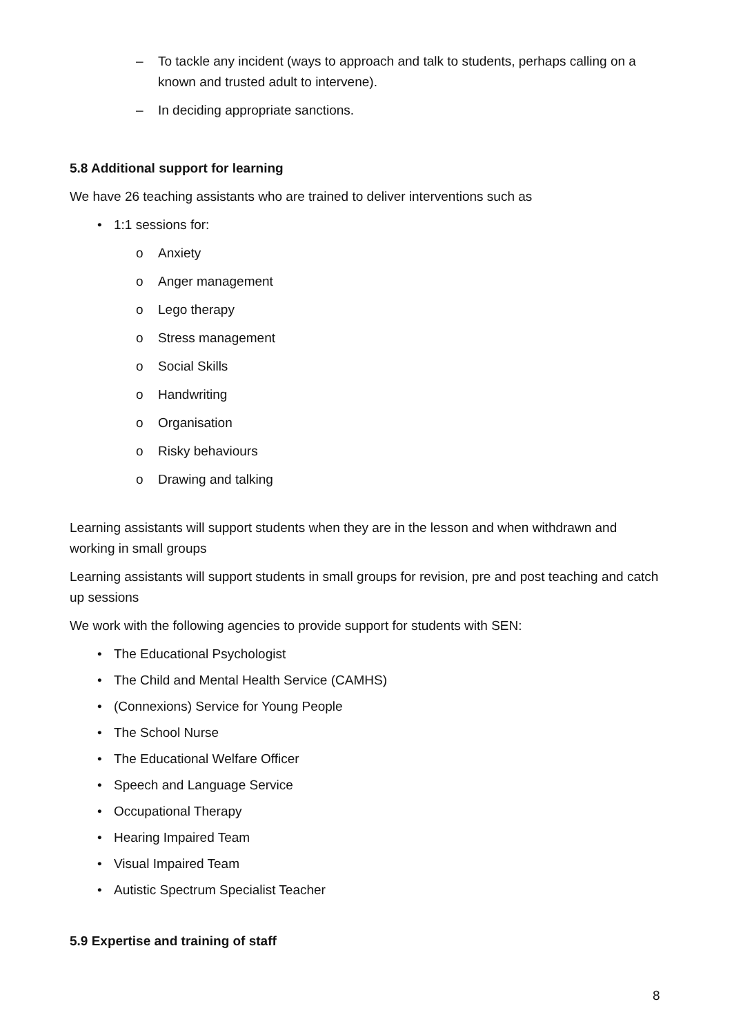– To tackle any incident (ways to approach and talk to students, perhaps calling on a known and trusted adult to intervene).
– In deciding appropriate sanctions.
5.8 Additional support for learning
We have 26 teaching assistants who are trained to deliver interventions such as
• 1:1 sessions for:
o Anxiety
o Anger management
o Lego therapy
o Stress management
o Social Skills
o Handwriting
o Organisation
o Risky behaviours
o Drawing and talking
Learning assistants will support students when they are in the lesson and when withdrawn and working in small groups
Learning assistants will support students in small groups for revision, pre and post teaching and catch up sessions
We work with the following agencies to provide support for students with SEN:
• The Educational Psychologist
• The Child and Mental Health Service (CAMHS)
• (Connexions) Service for Young People
• The School Nurse
• The Educational Welfare Officer
• Speech and Language Service
• Occupational Therapy
• Hearing Impaired Team
• Visual Impaired Team
• Autistic Spectrum Specialist Teacher
5.9 Expertise and training of staff
8